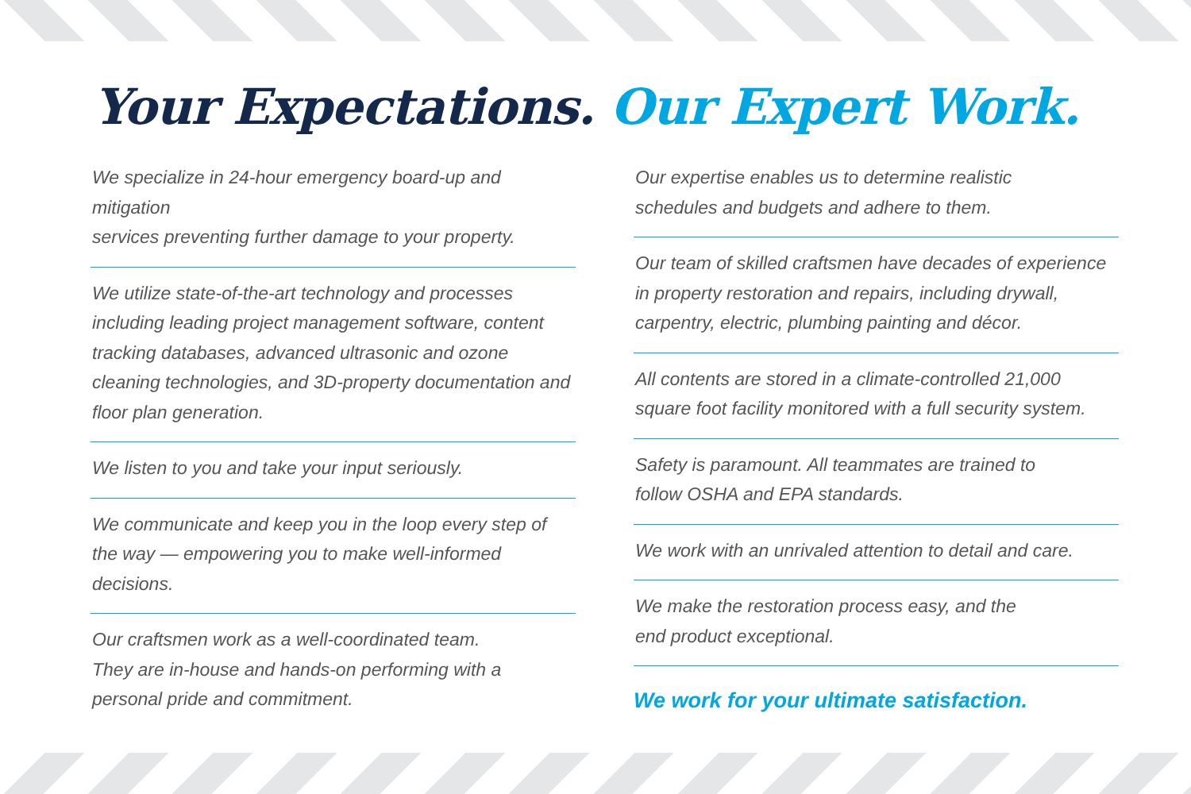Your Expectations. Our Expert Work.
We specialize in 24-hour emergency board-up and mitigation
services preventing further damage to your property.
We utilize state-of-the-art technology and processes including leading project management software, content tracking databases, advanced ultrasonic and ozone cleaning technologies, and 3D-property documentation and floor plan generation.
We listen to you and take your input seriously.
We communicate and keep you in the loop every step of the way — empowering you to make well-informed decisions.
Our craftsmen work as a well-coordinated team.
They are in-house and hands-on performing with a personal pride and commitment.
Our expertise enables us to determine realistic
schedules and budgets and adhere to them.
Our team of skilled craftsmen have decades of experience in property restoration and repairs, including drywall, carpentry, electric, plumbing painting and décor.
All contents are stored in a climate-controlled 21,000
square foot facility monitored with a full security system.
Safety is paramount. All teammates are trained to
follow OSHA and EPA standards.
We work with an unrivaled attention to detail and care.
We make the restoration process easy, and the
end product exceptional.
We work for your ultimate satisfaction.